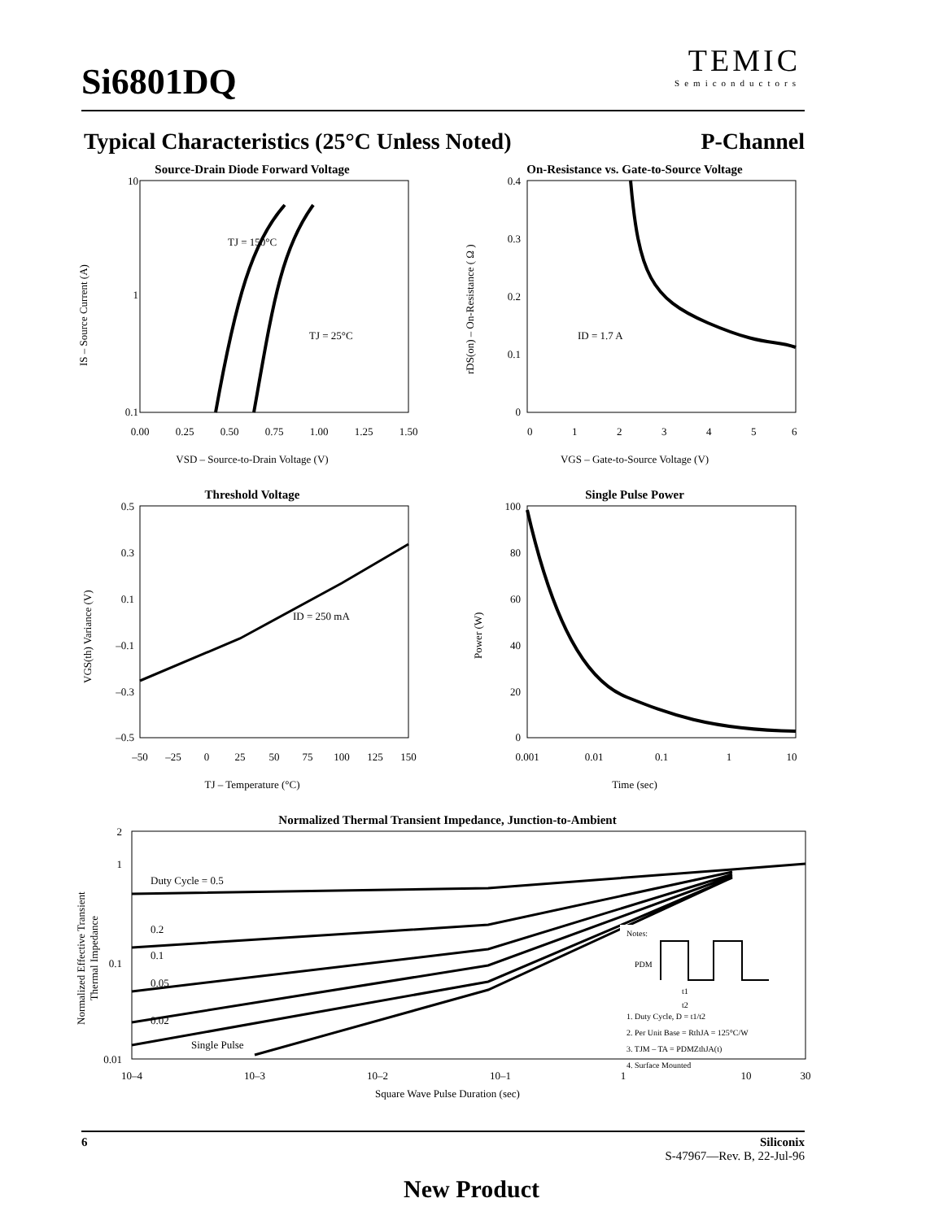Si6801DQ
TEMIC
Semiconductors
Typical Characteristics (25°C Unless Noted) P-Channel
Source-Drain Diode Forward Voltage
10
1
0.1
TJ = 150°C
TJ = 25°C
0.00
0.25
0.50
0.75
1.00
1.25
1.50
VSD – Source-to-Drain Voltage (V)
IS – Source Current (A)
On-Resistance vs. Gate-to-Source Voltage
0.4
0.3
0.2
0.1
0
ID = 1.7 A
0
1
2
3
4
5
6
VGS – Gate-to-Source Voltage (V)
rDS(on) – On-Resistance ( Ω )
Threshold Voltage
0.5
0.3
0.1
–0.1
–0.3
–0.5
ID = 250 mA
–50
–25
0
25
50
75
100
125
150
TJ – Temperature (°C)
VGS(th) Variance (V)
Single Pulse Power
100
80
60
40
20
0
0.001
0.01
0.1
1
10
Time (sec)
Power (W)
Normalized Thermal Transient Impedance, Junction-to-Ambient
2
1
0.1
0.01
Duty Cycle = 0.5
0.2
0.1
0.05
0.02
Single Pulse
Notes:
PDM
t1
t2
1. Duty Cycle, D = t1/t2
2. Per Unit Base = RthJA = 125°C/W
3. TJM – TA = PDMZthJA(t)
4. Surface Mounted
10–4
10–3
10–2
10–1
1
10
30
Square Wave Pulse Duration (sec)
Normalized Effective Transient
Thermal Impedance
6 Siliconix
S-47967—Rev. B, 22-Jul-96
New Product